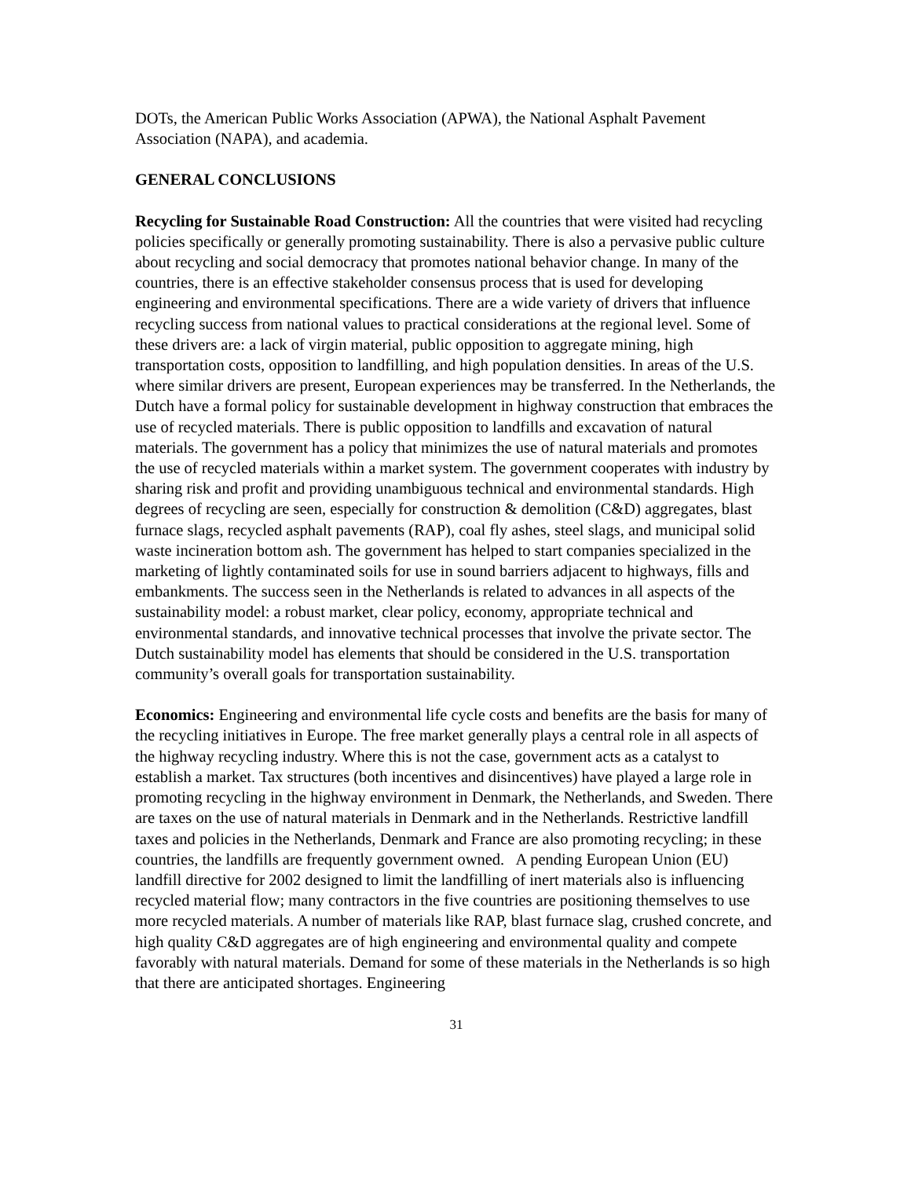DOTs, the American Public Works Association (APWA), the National Asphalt Pavement Association (NAPA), and academia.
GENERAL CONCLUSIONS
Recycling for Sustainable Road Construction: All the countries that were visited had recycling policies specifically or generally promoting sustainability. There is also a pervasive public culture about recycling and social democracy that promotes national behavior change. In many of the countries, there is an effective stakeholder consensus process that is used for developing engineering and environmental specifications. There are a wide variety of drivers that influence recycling success from national values to practical considerations at the regional level. Some of these drivers are: a lack of virgin material, public opposition to aggregate mining, high transportation costs, opposition to landfilling, and high population densities. In areas of the U.S. where similar drivers are present, European experiences may be transferred. In the Netherlands, the Dutch have a formal policy for sustainable development in highway construction that embraces the use of recycled materials. There is public opposition to landfills and excavation of natural materials. The government has a policy that minimizes the use of natural materials and promotes the use of recycled materials within a market system. The government cooperates with industry by sharing risk and profit and providing unambiguous technical and environmental standards. High degrees of recycling are seen, especially for construction & demolition (C&D) aggregates, blast furnace slags, recycled asphalt pavements (RAP), coal fly ashes, steel slags, and municipal solid waste incineration bottom ash. The government has helped to start companies specialized in the marketing of lightly contaminated soils for use in sound barriers adjacent to highways, fills and embankments. The success seen in the Netherlands is related to advances in all aspects of the sustainability model: a robust market, clear policy, economy, appropriate technical and environmental standards, and innovative technical processes that involve the private sector. The Dutch sustainability model has elements that should be considered in the U.S. transportation community’s overall goals for transportation sustainability.
Economics: Engineering and environmental life cycle costs and benefits are the basis for many of the recycling initiatives in Europe. The free market generally plays a central role in all aspects of the highway recycling industry. Where this is not the case, government acts as a catalyst to establish a market. Tax structures (both incentives and disincentives) have played a large role in promoting recycling in the highway environment in Denmark, the Netherlands, and Sweden. There are taxes on the use of natural materials in Denmark and in the Netherlands. Restrictive landfill taxes and policies in the Netherlands, Denmark and France are also promoting recycling; in these countries, the landfills are frequently government owned. A pending European Union (EU) landfill directive for 2002 designed to limit the landfilling of inert materials also is influencing recycled material flow; many contractors in the five countries are positioning themselves to use more recycled materials. A number of materials like RAP, blast furnace slag, crushed concrete, and high quality C&D aggregates are of high engineering and environmental quality and compete favorably with natural materials. Demand for some of these materials in the Netherlands is so high that there are anticipated shortages. Engineering
31